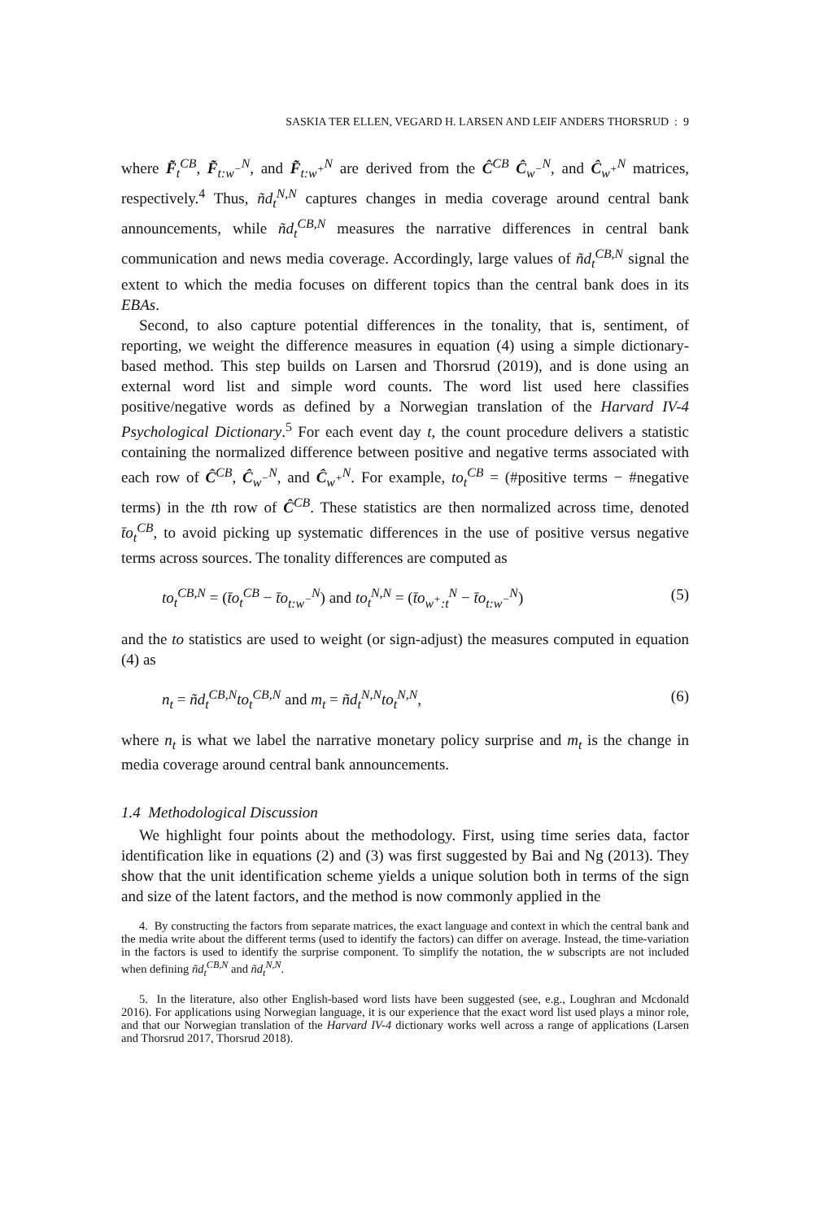SASKIA TER ELLEN, VEGARD H. LARSEN AND LEIF ANDERS THORSRUD : 9
where F̃<sub>t</sub><sup>CB</sup>, F̃<sub>t:w<sup>−</sup></sub><sup>N</sup>, and F̃<sub>t:w<sup>+</sup></sub><sup>N</sup> are derived from the Ĉ<sup>CB</sup> Ĉ<sub>w<sup>−</sup></sub><sup>N</sup>, and Ĉ<sub>w<sup>+</sup></sub><sup>N</sup> matrices, respectively.<sup>4</sup> Thus, ñd<sub>t</sub><sup>N,N</sup> captures changes in media coverage around central bank announcements, while ñd<sub>t</sub><sup>CB,N</sup> measures the narrative differences in central bank communication and news media coverage. Accordingly, large values of ñd<sub>t</sub><sup>CB,N</sup> signal the extent to which the media focuses on different topics than the central bank does in its EBAs.
Second, to also capture potential differences in the tonality, that is, sentiment, of reporting, we weight the difference measures in equation (4) using a simple dictionary-based method. This step builds on Larsen and Thorsrud (2019), and is done using an external word list and simple word counts. The word list used here classifies positive/negative words as defined by a Norwegian translation of the Harvard IV-4 Psychological Dictionary.<sup>5</sup> For each event day t, the count procedure delivers a statistic containing the normalized difference between positive and negative terms associated with each row of Ĉ<sup>CB</sup>, Ĉ<sub>w<sup>−</sup></sub><sup>N</sup>, and Ĉ<sub>w<sup>+</sup></sub><sup>N</sup>. For example, to<sub>t</sub><sup>CB</sup> = (#positive terms − #negative terms) in the tth row of Ĉ<sup>CB</sup>. These statistics are then normalized across time, denoted t̄o<sub>t</sub><sup>CB</sup>, to avoid picking up systematic differences in the use of positive versus negative terms across sources. The tonality differences are computed as
to<sub>t</sub><sup>CB,N</sup> = (t̄o<sub>t</sub><sup>CB</sup> − t̄o<sub>t:w<sup>−</sup></sub><sup>N</sup>) and to<sub>t</sub><sup>N,N</sup> = (t̄o<sub>w<sup>+</sup>:t</sub><sup>N</sup> − t̄o<sub>t:w<sup>−</sup></sub><sup>N</sup>) (5)
and the to statistics are used to weight (or sign-adjust) the measures computed in equation (4) as
n<sub>t</sub> = ñd<sub>t</sub><sup>CB,N</sup>to<sub>t</sub><sup>CB,N</sup> and m<sub>t</sub> = ñd<sub>t</sub><sup>N,N</sup>to<sub>t</sub><sup>N,N</sup>, (6)
where n<sub>t</sub> is what we label the narrative monetary policy surprise and m<sub>t</sub> is the change in media coverage around central bank announcements.
1.4 Methodological Discussion
We highlight four points about the methodology. First, using time series data, factor identification like in equations (2) and (3) was first suggested by Bai and Ng (2013). They show that the unit identification scheme yields a unique solution both in terms of the sign and size of the latent factors, and the method is now commonly applied in the
4. By constructing the factors from separate matrices, the exact language and context in which the central bank and the media write about the different terms (used to identify the factors) can differ on average. Instead, the time-variation in the factors is used to identify the surprise component. To simplify the notation, the w subscripts are not included when defining ñd<sub>t</sub><sup>CB,N</sup> and ñd<sub>t</sub><sup>N,N</sup>.
5. In the literature, also other English-based word lists have been suggested (see, e.g., Loughran and Mcdonald 2016). For applications using Norwegian language, it is our experience that the exact word list used plays a minor role, and that our Norwegian translation of the Harvard IV-4 dictionary works well across a range of applications (Larsen and Thorsrud 2017, Thorsrud 2018).